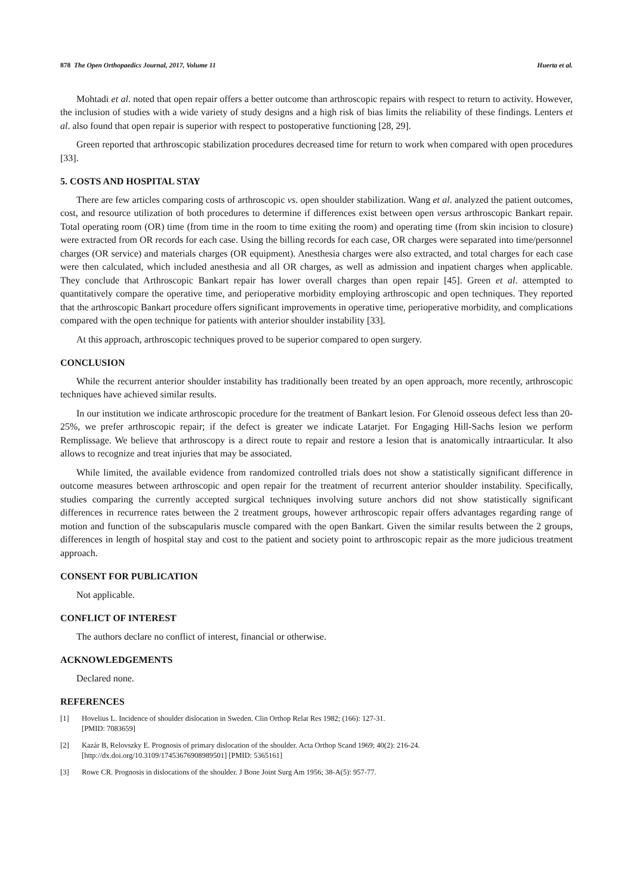878 The Open Orthopaedics Journal, 2017, Volume 11 Huerta et al.
Mohtadi et al. noted that open repair offers a better outcome than arthroscopic repairs with respect to return to activity. However, the inclusion of studies with a wide variety of study designs and a high risk of bias limits the reliability of these findings. Lenters et al. also found that open repair is superior with respect to postoperative functioning [28, 29].
Green reported that arthroscopic stabilization procedures decreased time for return to work when compared with open procedures [33].
5. COSTS AND HOSPITAL STAY
There are few articles comparing costs of arthroscopic vs. open shoulder stabilization. Wang et al. analyzed the patient outcomes, cost, and resource utilization of both procedures to determine if differences exist between open versus arthroscopic Bankart repair. Total operating room (OR) time (from time in the room to time exiting the room) and operating time (from skin incision to closure) were extracted from OR records for each case. Using the billing records for each case, OR charges were separated into time/personnel charges (OR service) and materials charges (OR equipment). Anesthesia charges were also extracted, and total charges for each case were then calculated, which included anesthesia and all OR charges, as well as admission and inpatient charges when applicable. They conclude that Arthroscopic Bankart repair has lower overall charges than open repair [45]. Green et al. attempted to quantitatively compare the operative time, and perioperative morbidity employing arthroscopic and open techniques. They reported that the arthroscopic Bankart procedure offers significant improvements in operative time, perioperative morbidity, and complications compared with the open technique for patients with anterior shoulder instability [33].
At this approach, arthroscopic techniques proved to be superior compared to open surgery.
CONCLUSION
While the recurrent anterior shoulder instability has traditionally been treated by an open approach, more recently, arthroscopic techniques have achieved similar results.
In our institution we indicate arthroscopic procedure for the treatment of Bankart lesion. For Glenoid osseous defect less than 20-25%, we prefer arthroscopic repair; if the defect is greater we indicate Latarjet. For Engaging Hill-Sachs lesion we perform Remplissage. We believe that arthroscopy is a direct route to repair and restore a lesion that is anatomically intraarticular. It also allows to recognize and treat injuries that may be associated.
While limited, the available evidence from randomized controlled trials does not show a statistically significant difference in outcome measures between arthroscopic and open repair for the treatment of recurrent anterior shoulder instability. Specifically, studies comparing the currently accepted surgical techniques involving suture anchors did not show statistically significant differences in recurrence rates between the 2 treatment groups, however arthroscopic repair offers advantages regarding range of motion and function of the subscapularis muscle compared with the open Bankart. Given the similar results between the 2 groups, differences in length of hospital stay and cost to the patient and society point to arthroscopic repair as the more judicious treatment approach.
CONSENT FOR PUBLICATION
Not applicable.
CONFLICT OF INTEREST
The authors declare no conflict of interest, financial or otherwise.
ACKNOWLEDGEMENTS
Declared none.
REFERENCES
[1] Hovelius L. Incidence of shoulder dislocation in Sweden. Clin Orthop Relat Res 1982; (166): 127-31.
[PMID: 7083659]
[2] Kazár B, Relovszky E. Prognosis of primary dislocation of the shoulder. Acta Orthop Scand 1969; 40(2): 216-24.
[http://dx.doi.org/10.3109/17453676908989501] [PMID: 5365161]
[3] Rowe CR. Prognosis in dislocations of the shoulder. J Bone Joint Surg Am 1956; 38-A(5): 957-77.